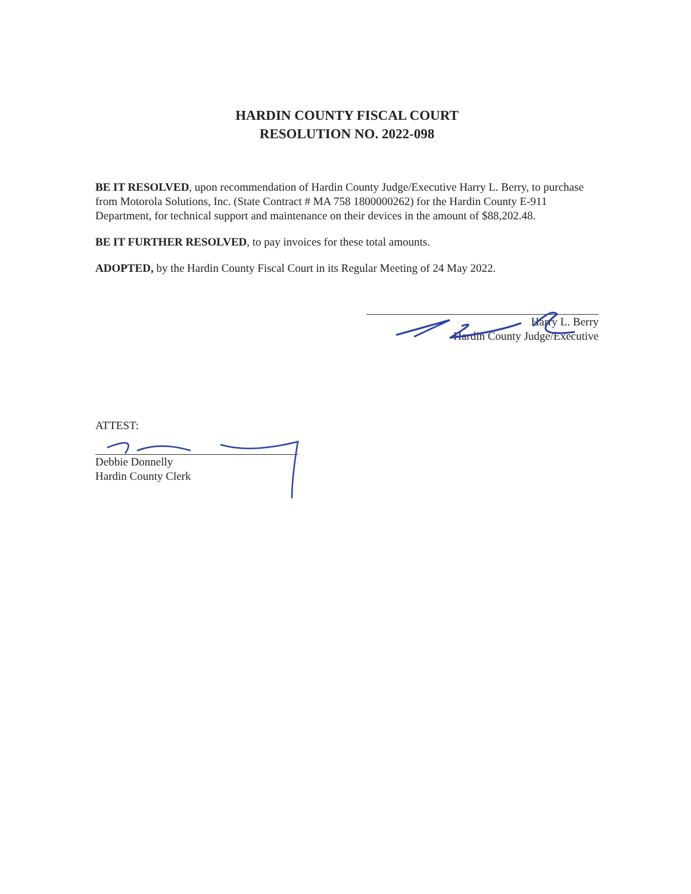HARDIN COUNTY FISCAL COURT
RESOLUTION NO. 2022-098
BE IT RESOLVED, upon recommendation of Hardin County Judge/Executive Harry L. Berry, to purchase from Motorola Solutions, Inc. (State Contract # MA 758 1800000262) for the Hardin County E-911 Department, for technical support and maintenance on their devices in the amount of $88,202.48.
BE IT FURTHER RESOLVED, to pay invoices for these total amounts.
ADOPTED, by the Hardin County Fiscal Court in its Regular Meeting of 24 May 2022.
Harry L. Berry
Hardin County Judge/Executive
ATTEST:
Debbie Donnelly
Hardin County Clerk